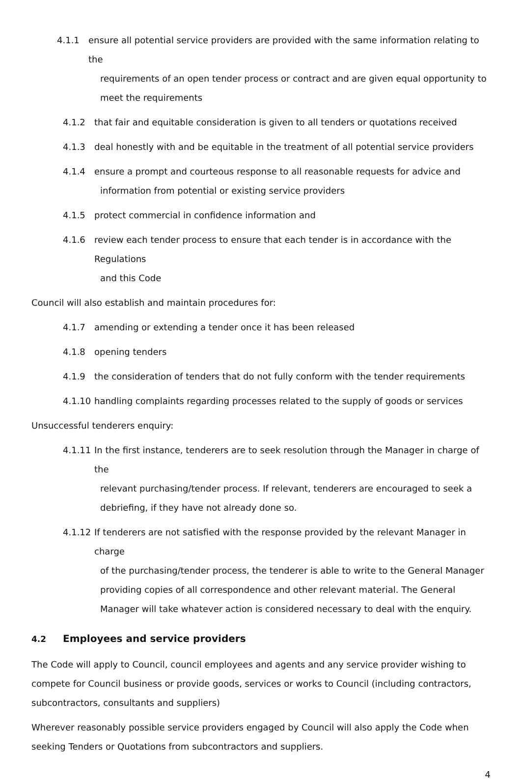4.1.1 ensure all potential service providers are provided with the same information relating to the
requirements of an open tender process or contract and are given equal opportunity to meet the requirements
4.1.2 that fair and equitable consideration is given to all tenders or quotations received
4.1.3 deal honestly with and be equitable in the treatment of all potential service providers
4.1.4 ensure a prompt and courteous response to all reasonable requests for advice and
information from potential or existing service providers
4.1.5 protect commercial in confidence information and
4.1.6 review each tender process to ensure that each tender is in accordance with the Regulations
and this Code
Council will also establish and maintain procedures for:
4.1.7 amending or extending a tender once it has been released
4.1.8 opening tenders
4.1.9 the consideration of tenders that do not fully conform with the tender requirements
4.1.10
handling complaints regarding processes related to the supply of goods or services
Unsuccessful tenderers enquiry:
4.1.11
In the first instance, tenderers are to seek resolution through the Manager in charge of the
relevant purchasing/tender process. If relevant, tenderers are encouraged to seek a debriefing, if they have not already done so.
4.1.12
If tenderers are not satisfied with the response provided by the relevant Manager in charge
of the purchasing/tender process, the tenderer is able to write to the General Manager providing copies of all correspondence and other relevant material. The General Manager will take whatever action is considered necessary to deal with the enquiry.
4.2 Employees and service providers
The Code will apply to Council, council employees and agents and any service provider wishing to compete for Council business or provide goods, services or works to Council (including contractors, subcontractors, consultants and suppliers)
Wherever reasonably possible service providers engaged by Council will also apply the Code when seeking Tenders or Quotations from subcontractors and suppliers.
4